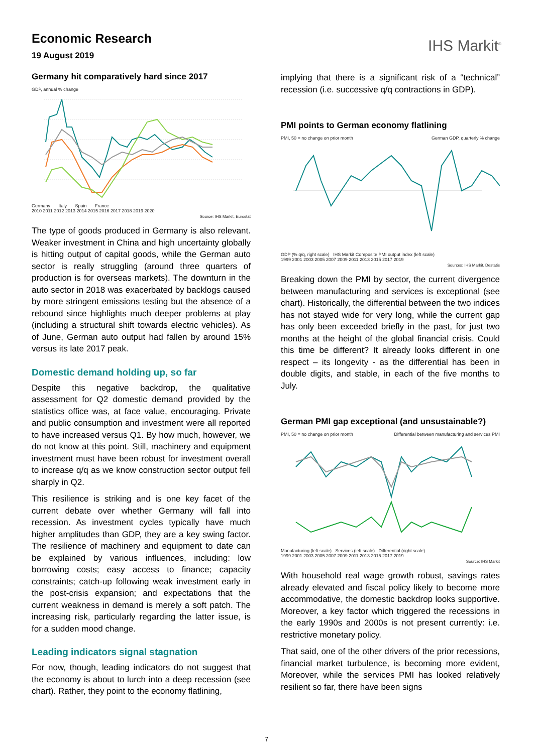Economic Research
19 August 2019
IHS Markit<sup>®</sup>
Germany hit comparatively hard since 2017
GDP, annual % change
Germany Italy Spain France
2010 2011 2012 2013 2014 2015 2016 2017 2018 2019 2020
Source: IHS Markit, Eurostat
The type of goods produced in Germany is also relevant. Weaker investment in China and high uncertainty globally is hitting output of capital goods, while the German auto sector is really struggling (around three quarters of production is for overseas markets). The downturn in the auto sector in 2018 was exacerbated by backlogs caused by more stringent emissions testing but the absence of a rebound since highlights much deeper problems at play (including a structural shift towards electric vehicles). As of June, German auto output had fallen by around 15% versus its late 2017 peak.
Domestic demand holding up, so far
Despite this negative backdrop, the qualitative assessment for Q2 domestic demand provided by the statistics office was, at face value, encouraging. Private and public consumption and investment were all reported to have increased versus Q1. By how much, however, we do not know at this point. Still, machinery and equipment investment must have been robust for investment overall to increase q/q as we know construction sector output fell sharply in Q2.
This resilience is striking and is one key facet of the current debate over whether Germany will fall into recession. As investment cycles typically have much higher amplitudes than GDP, they are a key swing factor. The resilience of machinery and equipment to date can be explained by various influences, including: low borrowing costs; easy access to finance; capacity constraints; catch-up following weak investment early in the post-crisis expansion; and expectations that the current weakness in demand is merely a soft patch. The increasing risk, particularly regarding the latter issue, is for a sudden mood change.
Leading indicators signal stagnation
For now, though, leading indicators do not suggest that the economy is about to lurch into a deep recession (see chart). Rather, they point to the economy flatlining,
implying that there is a significant risk of a “technical” recession (i.e. successive q/q contractions in GDP).
PMI points to German economy flatlining
PMI, 50 = no change on prior month German GDP, quarterly % change
GDP (% q/q, right scale) IHS Markit Composite PMI output index (left scale)
1999 2001 2003 2005 2007 2009 2011 2013 2015 2017 2019
Sources: IHS Markit, Destatis
Breaking down the PMI by sector, the current divergence between manufacturing and services is exceptional (see chart). Historically, the differential between the two indices has not stayed wide for very long, while the current gap has only been exceeded briefly in the past, for just two months at the height of the global financial crisis. Could this time be different? It already looks different in one respect – its longevity - as the differential has been in double digits, and stable, in each of the five months to July.
German PMI gap exceptional (and unsustainable?)
PMI, 50 = no change on prior month Differential between manufacturing and services PMI
Manufacturing (left scale) Services (left scale) Differential (right scale)
1999 2001 2003 2005 2007 2009 2011 2013 2015 2017 2019
Source: IHS Markit
With household real wage growth robust, savings rates already elevated and fiscal policy likely to become more accommodative, the domestic backdrop looks supportive. Moreover, a key factor which triggered the recessions in the early 1990s and 2000s is not present currently: i.e. restrictive monetary policy.
That said, one of the other drivers of the prior recessions, financial market turbulence, is becoming more evident, Moreover, while the services PMI has looked relatively resilient so far, there have been signs
7